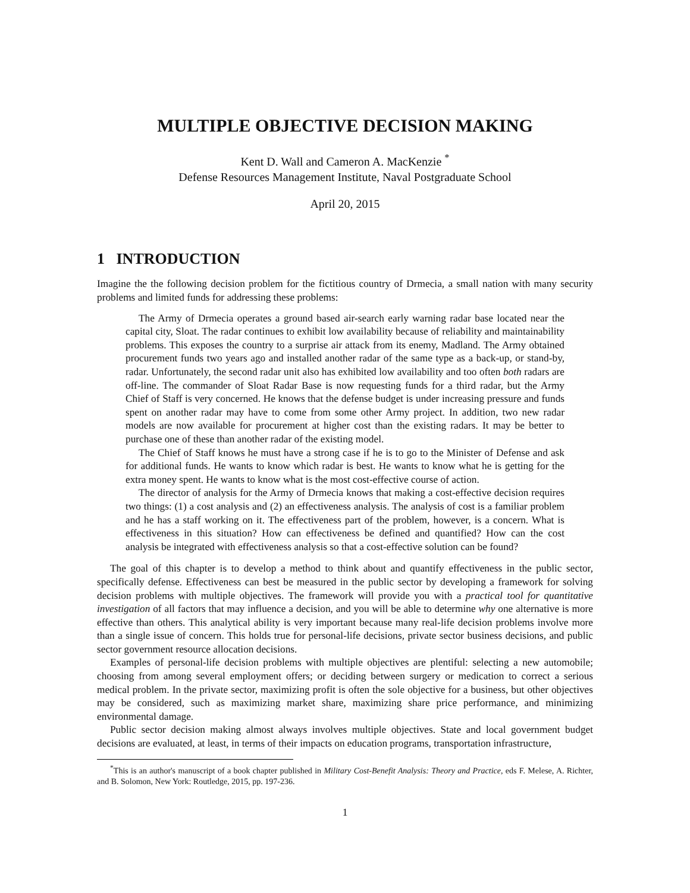MULTIPLE OBJECTIVE DECISION MAKING
Kent D. Wall and Cameron A. MacKenzie <sup>*</sup>
Defense Resources Management Institute, Naval Postgraduate School
April 20, 2015
1 INTRODUCTION
Imagine the the following decision problem for the fictitious country of Drmecia, a small nation with many security problems and limited funds for addressing these problems:
The Army of Drmecia operates a ground based air-search early warning radar base located near the capital city, Sloat. The radar continues to exhibit low availability because of reliability and maintainability problems. This exposes the country to a surprise air attack from its enemy, Madland. The Army obtained procurement funds two years ago and installed another radar of the same type as a back-up, or stand-by, radar. Unfortunately, the second radar unit also has exhibited low availability and too often both radars are off-line. The commander of Sloat Radar Base is now requesting funds for a third radar, but the Army Chief of Staff is very concerned. He knows that the defense budget is under increasing pressure and funds spent on another radar may have to come from some other Army project. In addition, two new radar models are now available for procurement at higher cost than the existing radars. It may be better to purchase one of these than another radar of the existing model.
The Chief of Staff knows he must have a strong case if he is to go to the Minister of Defense and ask for additional funds. He wants to know which radar is best. He wants to know what he is getting for the extra money spent. He wants to know what is the most cost-effective course of action.
The director of analysis for the Army of Drmecia knows that making a cost-effective decision requires two things: (1) a cost analysis and (2) an effectiveness analysis. The analysis of cost is a familiar problem and he has a staff working on it. The effectiveness part of the problem, however, is a concern. What is effectiveness in this situation? How can effectiveness be defined and quantified? How can the cost analysis be integrated with effectiveness analysis so that a cost-effective solution can be found?
The goal of this chapter is to develop a method to think about and quantify effectiveness in the public sector, specifically defense. Effectiveness can best be measured in the public sector by developing a framework for solving decision problems with multiple objectives. The framework will provide you with a practical tool for quantitative investigation of all factors that may influence a decision, and you will be able to determine why one alternative is more effective than others. This analytical ability is very important because many real-life decision problems involve more than a single issue of concern. This holds true for personal-life decisions, private sector business decisions, and public sector government resource allocation decisions.
Examples of personal-life decision problems with multiple objectives are plentiful: selecting a new automobile; choosing from among several employment offers; or deciding between surgery or medication to correct a serious medical problem. In the private sector, maximizing profit is often the sole objective for a business, but other objectives may be considered, such as maximizing market share, maximizing share price performance, and minimizing environmental damage.
Public sector decision making almost always involves multiple objectives. State and local government budget decisions are evaluated, at least, in terms of their impacts on education programs, transportation infrastructure,
<sup>*</sup> This is an author's manuscript of a book chapter published in Military Cost-Benefit Analysis: Theory and Practice, eds F. Melese, A. Richter, and B. Solomon, New York: Routledge, 2015, pp. 197-236.
1